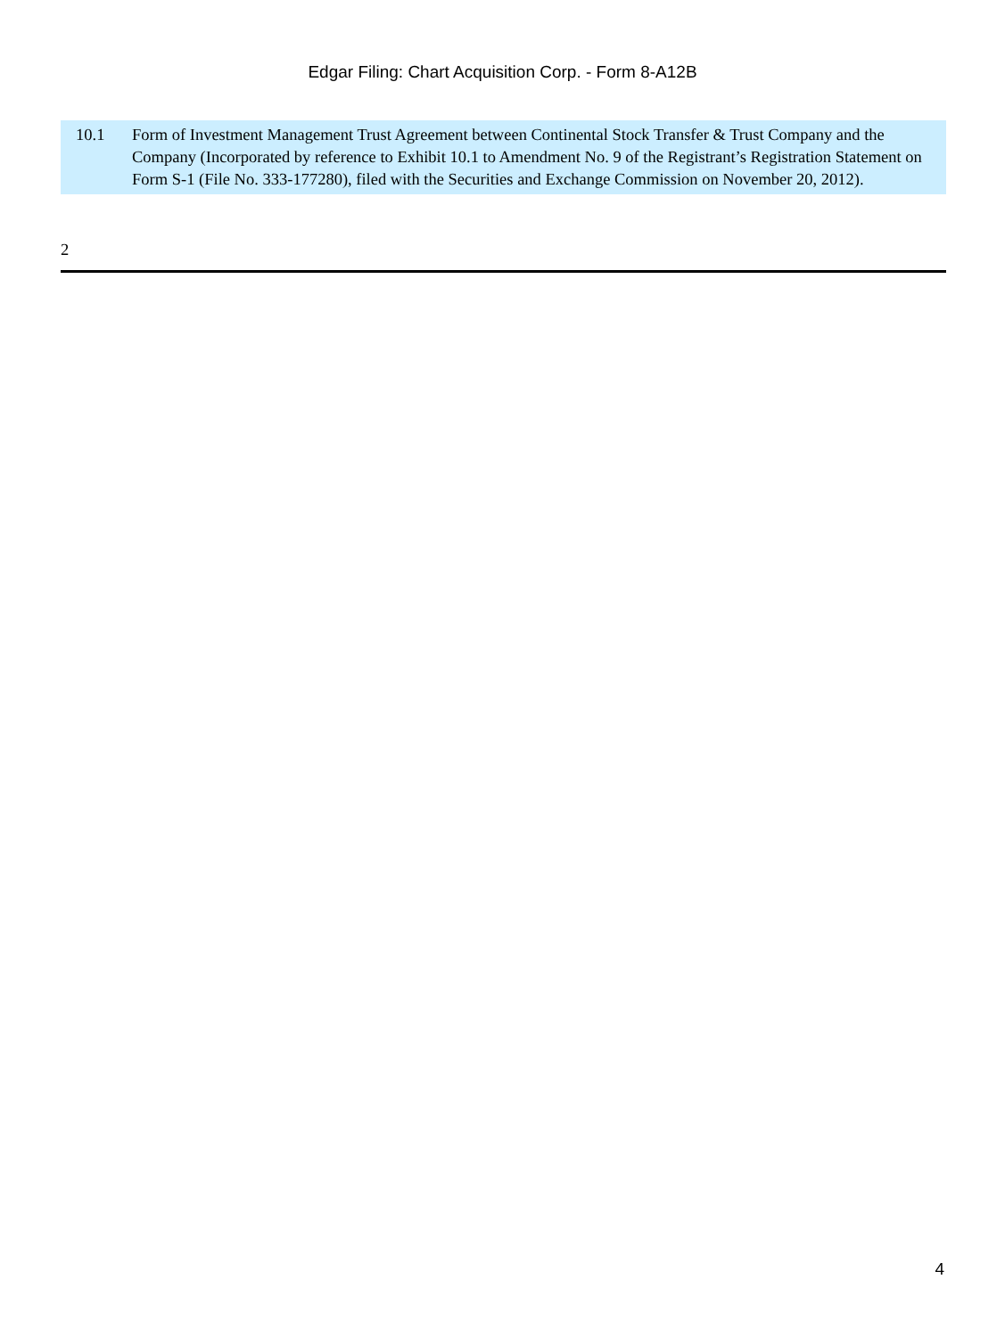Edgar Filing: Chart Acquisition Corp. - Form 8-A12B
| 10.1 | Form of Investment Management Trust Agreement between Continental Stock Transfer & Trust Company and the Company (Incorporated by reference to Exhibit 10.1 to Amendment No. 9 of the Registrant’s Registration Statement on Form S-1 (File No. 333-177280), filed with the Securities and Exchange Commission on November 20, 2012). |
2
4